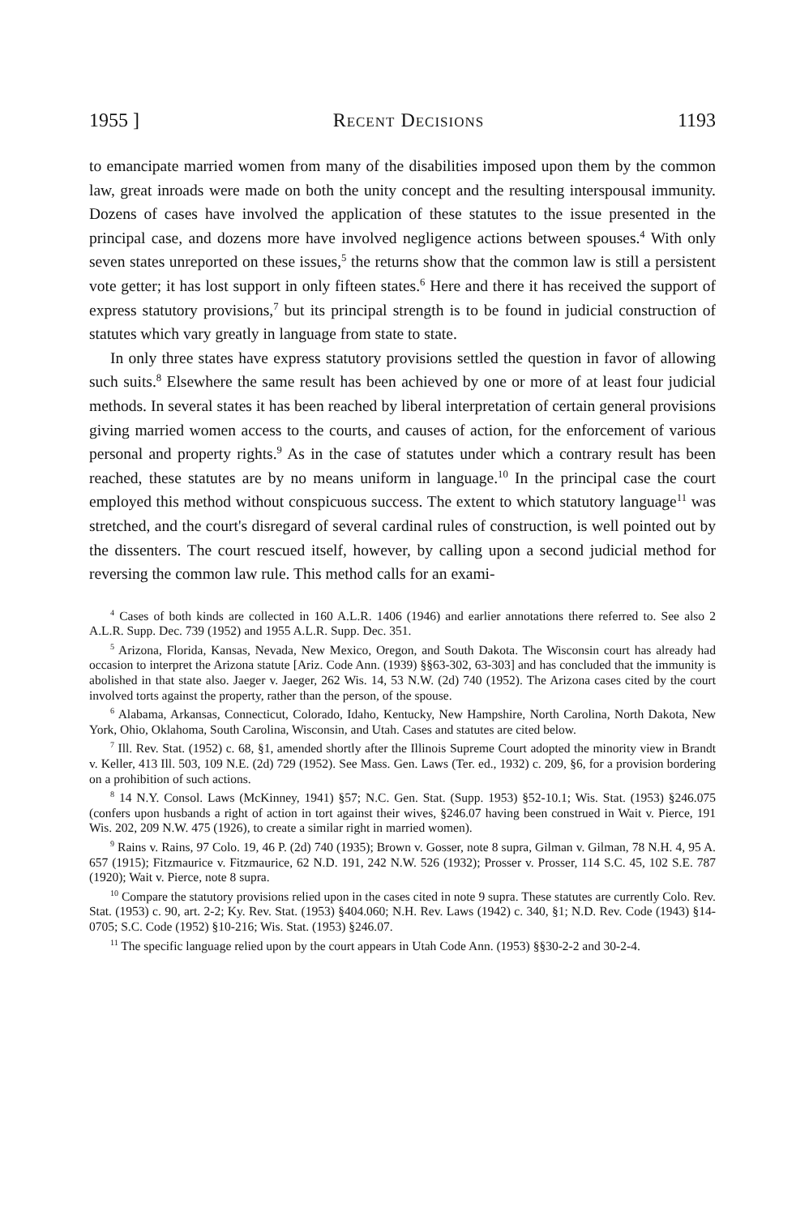1955 ] Recent Decisions 1193
to emancipate married women from many of the disabilities imposed upon them by the common law, great inroads were made on both the unity concept and the resulting interspousal immunity. Dozens of cases have involved the application of these statutes to the issue presented in the principal case, and dozens more have involved negligence actions between spouses.<sup>4</sup> With only seven states unreported on these issues,<sup>5</sup> the returns show that the common law is still a persistent vote getter; it has lost support in only fifteen states.<sup>6</sup> Here and there it has received the support of express statutory provisions,<sup>7</sup> but its principal strength is to be found in judicial construction of statutes which vary greatly in language from state to state.
In only three states have express statutory provisions settled the question in favor of allowing such suits.<sup>8</sup> Elsewhere the same result has been achieved by one or more of at least four judicial methods. In several states it has been reached by liberal interpretation of certain general provisions giving married women access to the courts, and causes of action, for the enforcement of various personal and property rights.<sup>9</sup> As in the case of statutes under which a contrary result has been reached, these statutes are by no means uniform in language.<sup>10</sup> In the principal case the court employed this method without conspicuous success. The extent to which statutory language<sup>11</sup> was stretched, and the court's disregard of several cardinal rules of construction, is well pointed out by the dissenters. The court rescued itself, however, by calling upon a second judicial method for reversing the common law rule. This method calls for an exami-
<sup>4</sup> Cases of both kinds are collected in 160 A.L.R. 1406 (1946) and earlier annotations there referred to. See also 2 A.L.R. Supp. Dec. 739 (1952) and 1955 A.L.R. Supp. Dec. 351.
<sup>5</sup> Arizona, Florida, Kansas, Nevada, New Mexico, Oregon, and South Dakota. The Wisconsin court has already had occasion to interpret the Arizona statute [Ariz. Code Ann. (1939) §§63-302, 63-303] and has concluded that the immunity is abolished in that state also. Jaeger v. Jaeger, 262 Wis. 14, 53 N.W. (2d) 740 (1952). The Arizona cases cited by the court involved torts against the property, rather than the person, of the spouse.
<sup>6</sup> Alabama, Arkansas, Connecticut, Colorado, Idaho, Kentucky, New Hampshire, North Carolina, North Dakota, New York, Ohio, Oklahoma, South Carolina, Wisconsin, and Utah. Cases and statutes are cited below.
<sup>7</sup> Ill. Rev. Stat. (1952) c. 68, §1, amended shortly after the Illinois Supreme Court adopted the minority view in Brandt v. Keller, 413 Ill. 503, 109 N.E. (2d) 729 (1952). See Mass. Gen. Laws (Ter. ed., 1932) c. 209, §6, for a provision bordering on a prohibition of such actions.
<sup>8</sup> 14 N.Y. Consol. Laws (McKinney, 1941) §57; N.C. Gen. Stat. (Supp. 1953) §52-10.1; Wis. Stat. (1953) §246.075 (confers upon husbands a right of action in tort against their wives, §246.07 having been construed in Wait v. Pierce, 191 Wis. 202, 209 N.W. 475 (1926), to create a similar right in married women).
<sup>9</sup> Rains v. Rains, 97 Colo. 19, 46 P. (2d) 740 (1935); Brown v. Gosser, note 8 supra, Gilman v. Gilman, 78 N.H. 4, 95 A. 657 (1915); Fitzmaurice v. Fitzmaurice, 62 N.D. 191, 242 N.W. 526 (1932); Prosser v. Prosser, 114 S.C. 45, 102 S.E. 787 (1920); Wait v. Pierce, note 8 supra.
<sup>10</sup> Compare the statutory provisions relied upon in the cases cited in note 9 supra. These statutes are currently Colo. Rev. Stat. (1953) c. 90, art. 2-2; Ky. Rev. Stat. (1953) §404.060; N.H. Rev. Laws (1942) c. 340, §1; N.D. Rev. Code (1943) §14-0705; S.C. Code (1952) §10-216; Wis. Stat. (1953) §246.07.
<sup>11</sup> The specific language relied upon by the court appears in Utah Code Ann. (1953) §§30-2-2 and 30-2-4.